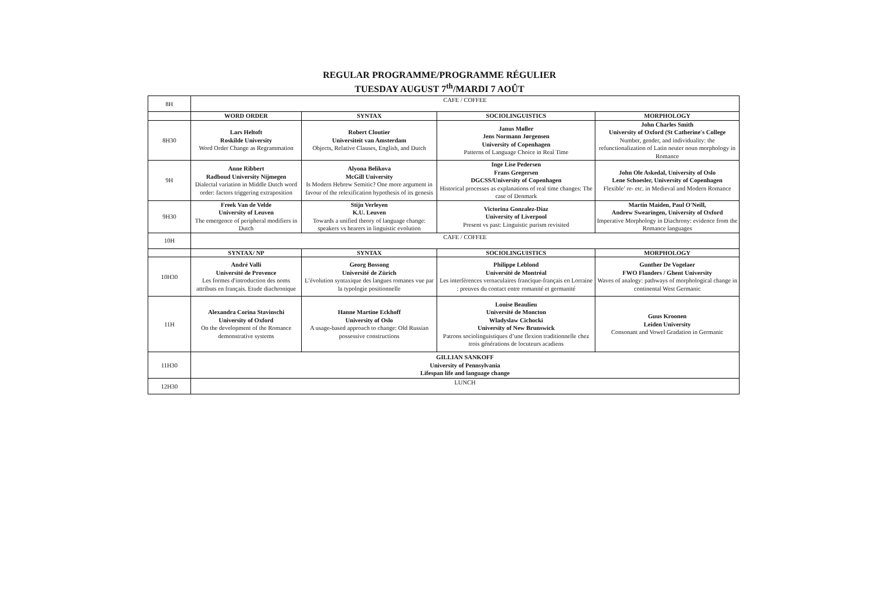REGULAR PROGRAMME/PROGRAMME RÉGULIER
TUESDAY AUGUST 7<sup>th</sup>/MARDI 7 AOÛT
| 8H | CAFE / COFFEE | | | |
| | WORD ORDER | SYNTAX | SOCIOLINGUISTICS | MORPHOLOGY |
| 8H30 | Lars Heltoft Roskilde University Word Order Change as Regrammation | Robert Cloutier Universiteit van Amsterdam Objects, Relative Clauses, English, and Dutch | Janus Møller Jens Normann Jørgensen University of Copenhagen Patterns of Language Choice in Real Time | John Charles Smith University of Oxford (St Catherine's College Number, gender, and individuality: the refunctionalization of Latin neuter noun morphology in Romance |
| 9H | Anne Ribbert Radboud University Nijmegen Dialectal variation in Middle Dutch word order: factors triggering extraposition | Alyona Belikova McGill University Is Modern Hebrew Semitic? One more argument in favour of the relexification hypothesis of its genesis | Inge Lise Pedersen Frans Gregersen DGCSS/University of Copenhagen Historical processes as explanations of real time changes: The case of Denmark | John Ole Askedal, University of Oslo Lene Schoesler, University of Copenhagen Flexible’ re- etc. in Medieval and Modern Romance |
| 9H30 | Freek Van de Velde University of Leuven The emergence of peripheral modifiers in Dutch | Stijn Verleyen K.U. Leuven Towards a unified theory of language change: speakers vs hearers in linguistic evolution | Victorina Gonzalez-Diaz University of Liverpool Present vs past: Linguistic purism revisited | Martin Maiden, Paul O'Neill, Andrew Swearingen, University of Oxford Imperative Morphology in Diachrony: evidence from the Romance languages |
| 10H | CAFE / COFFEE | | | |
| | SYNTAX/ NP | SYNTAX | SOCIOLINGUISTICS | MORPHOLOGY |
| 10H30 | André Valli Université de Provence Les formes d'introduction des noms attributs en français. Etude diachronique | Georg Bossong Université de Zürich L’évolution syntaxique des langues romanes vue par la typologie positionnelle | Philippe Leblond Université de Montréal Les interférences vernaculaires francique-français en Lorraine : preuves du contact entre romanité et germanité | Gunther De Vogelaer FWO Flanders / Ghent University Waves of analogy: pathways of morphological change in continental West Germanic |
| 11H | Alexandra Corina Stavinschi University of Oxford On the development of the Romance demonstrative systems | Hanne Martine Eckhoff University of Oslo A usage-based approach to change: Old Russian possessive constructions | Louise Beaulieu Université de Moncton Wladyslaw Cichocki University of New Brunswick Patrons sociolinguistiques d’une flexion traditionnelle chez trois générations de locuteurs acadiens | Guus Kroonen Leiden University Consonant and Vowel Gradation in Germanic |
| 11H30 | GILLIAN SANKOFF University of Pennsylvania Lifespan life and language change | | | |
| 12H30 | LUNCH | | | |